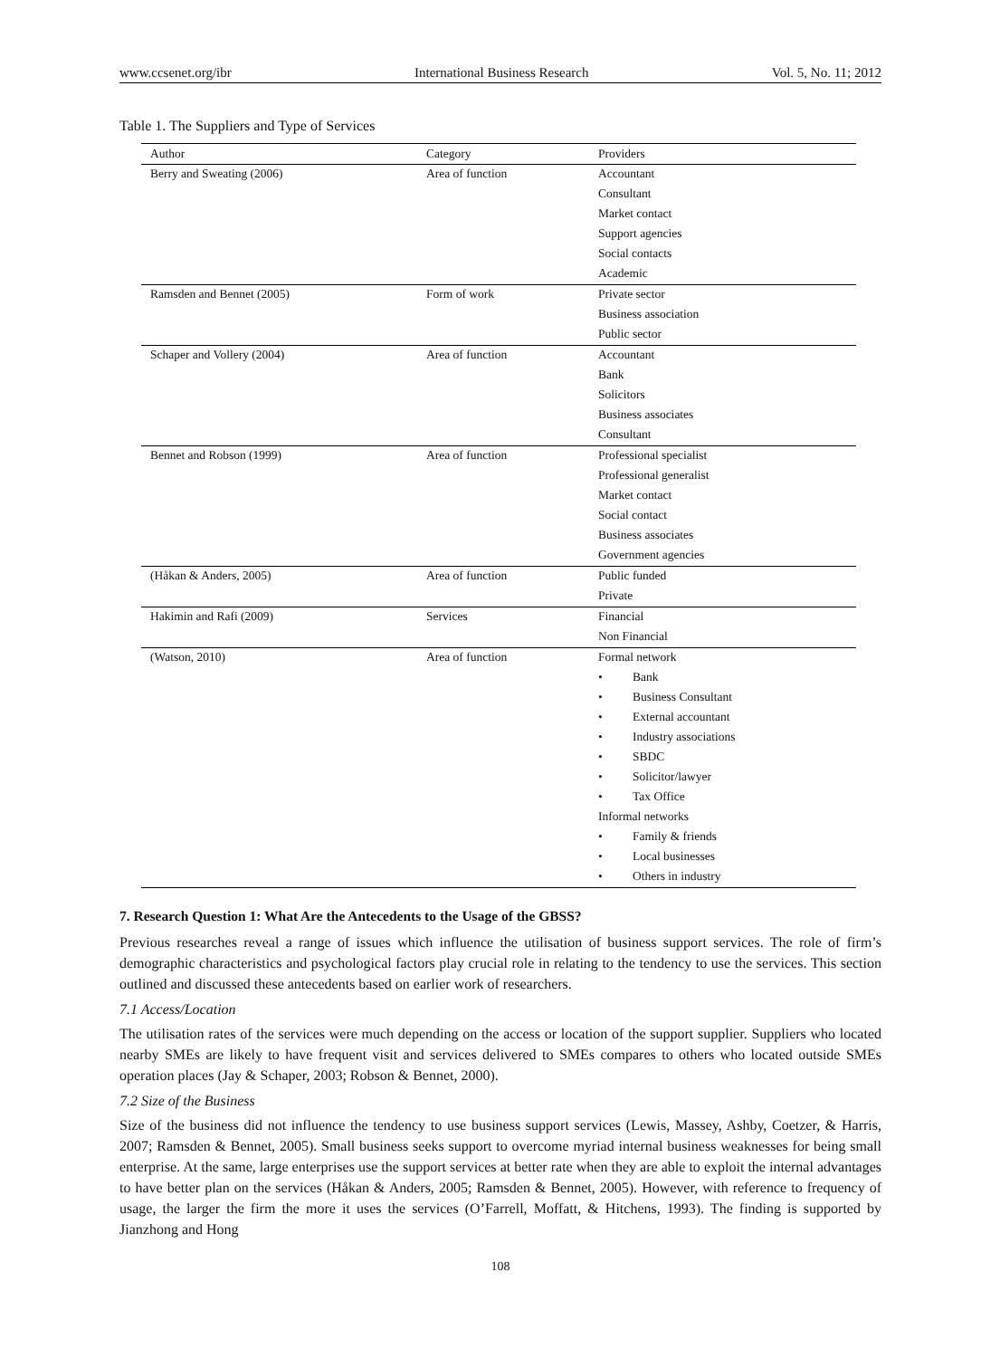www.ccsenet.org/ibr International Business Research Vol. 5, No. 11; 2012
Table 1. The Suppliers and Type of Services
| Author | Category | Providers |
| --- | --- | --- |
| Berry and Sweating (2006) | Area of function | Accountant |
| | | Consultant |
| | | Market contact |
| | | Support agencies |
| | | Social contacts |
| | | Academic |
| Ramsden and Bennet (2005) | Form of work | Private sector |
| | | Business association |
| | | Public sector |
| Schaper and Vollery (2004) | Area of function | Accountant |
| | | Bank |
| | | Solicitors |
| | | Business associates |
| | | Consultant |
| Bennet and Robson (1999) | Area of function | Professional specialist |
| | | Professional generalist |
| | | Market contact |
| | | Social contact |
| | | Business associates |
| | | Government agencies |
| (Håkan & Anders, 2005) | Area of function | Public funded |
| | | Private |
| Hakimin and Rafi (2009) | Services | Financial |
| | | Non Financial |
| (Watson, 2010) | Area of function | Formal network |
| | | • Bank |
| | | • Business Consultant |
| | | • External accountant |
| | | • Industry associations |
| | | • SBDC |
| | | • Solicitor/lawyer |
| | | • Tax Office |
| | | Informal networks |
| | | • Family & friends |
| | | • Local businesses |
| | | • Others in industry |
7. Research Question 1: What Are the Antecedents to the Usage of the GBSS?
Previous researches reveal a range of issues which influence the utilisation of business support services. The role of firm’s demographic characteristics and psychological factors play crucial role in relating to the tendency to use the services. This section outlined and discussed these antecedents based on earlier work of researchers.
7.1 Access/Location
The utilisation rates of the services were much depending on the access or location of the support supplier. Suppliers who located nearby SMEs are likely to have frequent visit and services delivered to SMEs compares to others who located outside SMEs operation places (Jay & Schaper, 2003; Robson & Bennet, 2000).
7.2 Size of the Business
Size of the business did not influence the tendency to use business support services (Lewis, Massey, Ashby, Coetzer, & Harris, 2007; Ramsden & Bennet, 2005). Small business seeks support to overcome myriad internal business weaknesses for being small enterprise. At the same, large enterprises use the support services at better rate when they are able to exploit the internal advantages to have better plan on the services (Håkan & Anders, 2005; Ramsden & Bennet, 2005). However, with reference to frequency of usage, the larger the firm the more it uses the services (O’Farrell, Moffatt, & Hitchens, 1993). The finding is supported by Jianzhong and Hong
108